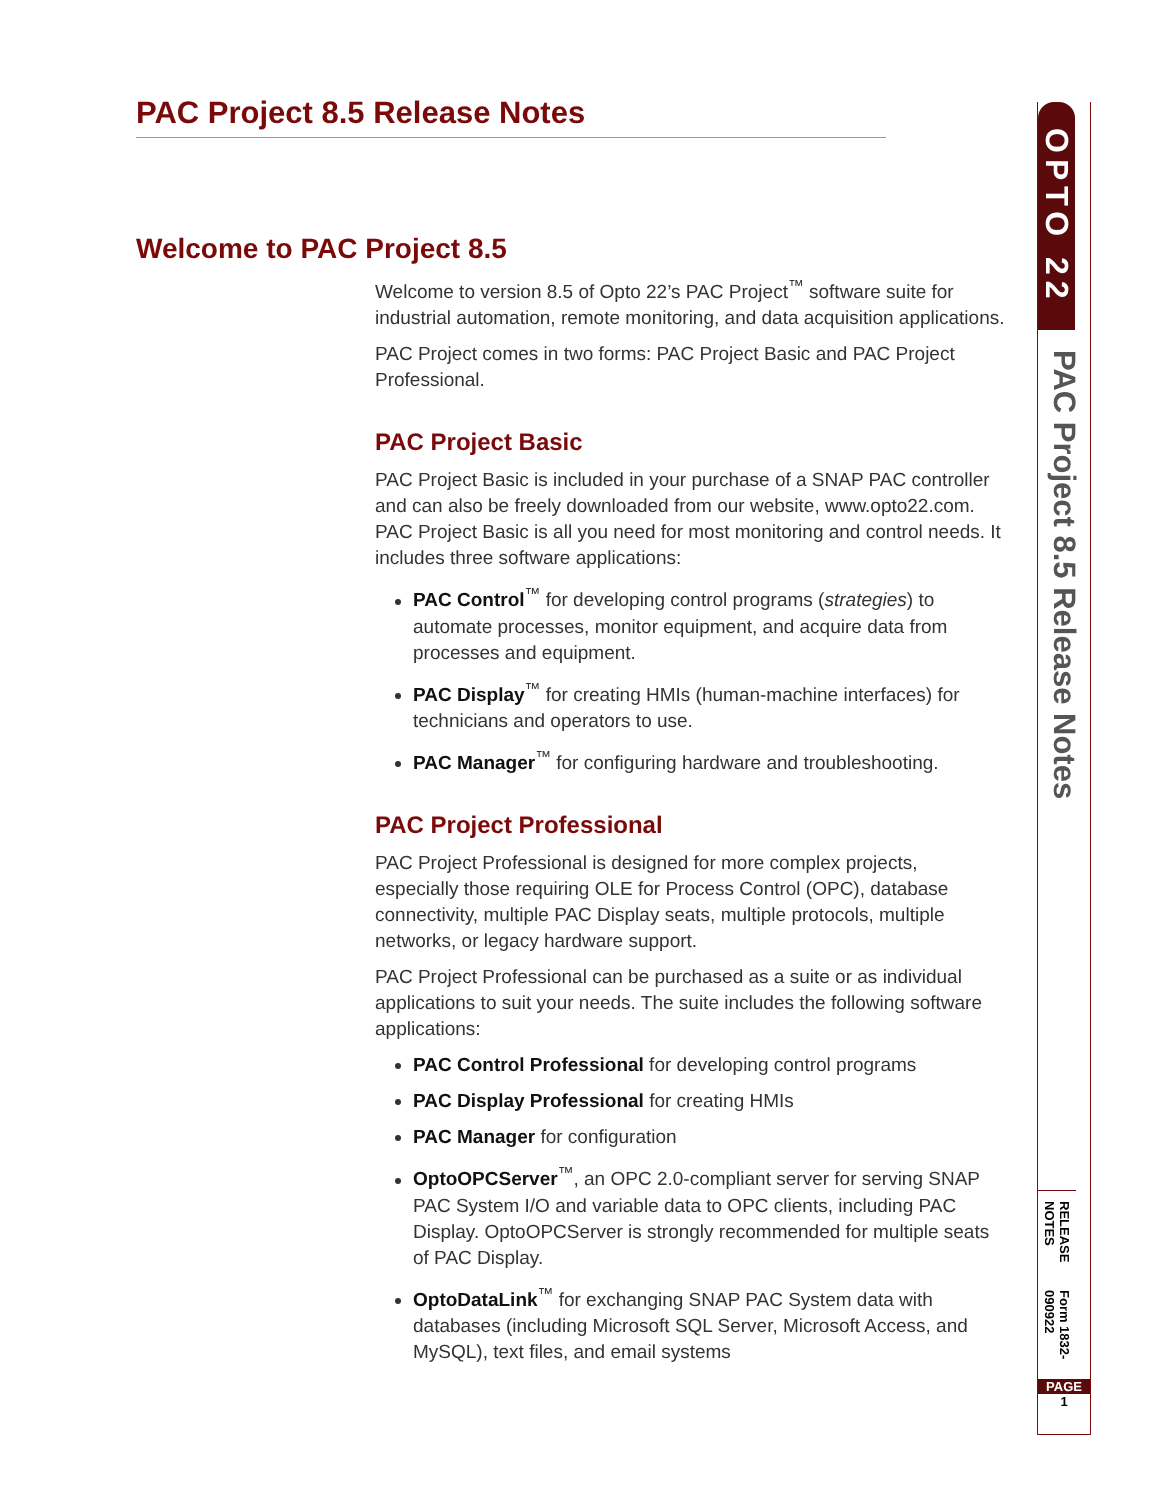PAC Project 8.5 Release Notes
Welcome to PAC Project 8.5
Welcome to version 8.5 of Opto 22’s PAC Project<sup>™</sup> software suite for industrial automation, remote monitoring, and data acquisition applications.
PAC Project comes in two forms: PAC Project Basic and PAC Project Professional.
PAC Project Basic
PAC Project Basic is included in your purchase of a SNAP PAC controller and can also be freely downloaded from our website, www.opto22.com. PAC Project Basic is all you need for most monitoring and control needs. It includes three software applications:
PAC Control<sup>™</sup> for developing control programs (strategies) to automate processes, monitor equipment, and acquire data from processes and equipment.
PAC Display<sup>™</sup> for creating HMIs (human-machine interfaces) for technicians and operators to use.
PAC Manager<sup>™</sup> for configuring hardware and troubleshooting.
PAC Project Professional
PAC Project Professional is designed for more complex projects, especially those requiring OLE for Process Control (OPC), database connectivity, multiple PAC Display seats, multiple protocols, multiple networks, or legacy hardware support.
PAC Project Professional can be purchased as a suite or as individual applications to suit your needs. The suite includes the following software applications:
PAC Control Professional for developing control programs
PAC Display Professional for creating HMIs
PAC Manager for configuration
OptoOPCServer<sup>™</sup>, an OPC 2.0-compliant server for serving SNAP PAC System I/O and variable data to OPC clients, including PAC Display. OptoOPCServer is strongly recommended for multiple seats of PAC Display.
OptoDataLink<sup>™</sup> for exchanging SNAP PAC System data with databases (including Microsoft SQL Server, Microsoft Access, and MySQL), text files, and email systems
OPTO 22
PAC Project 8.5 Release Notes
RELEASE NOTES
Form 1832-090922
PAGE
1